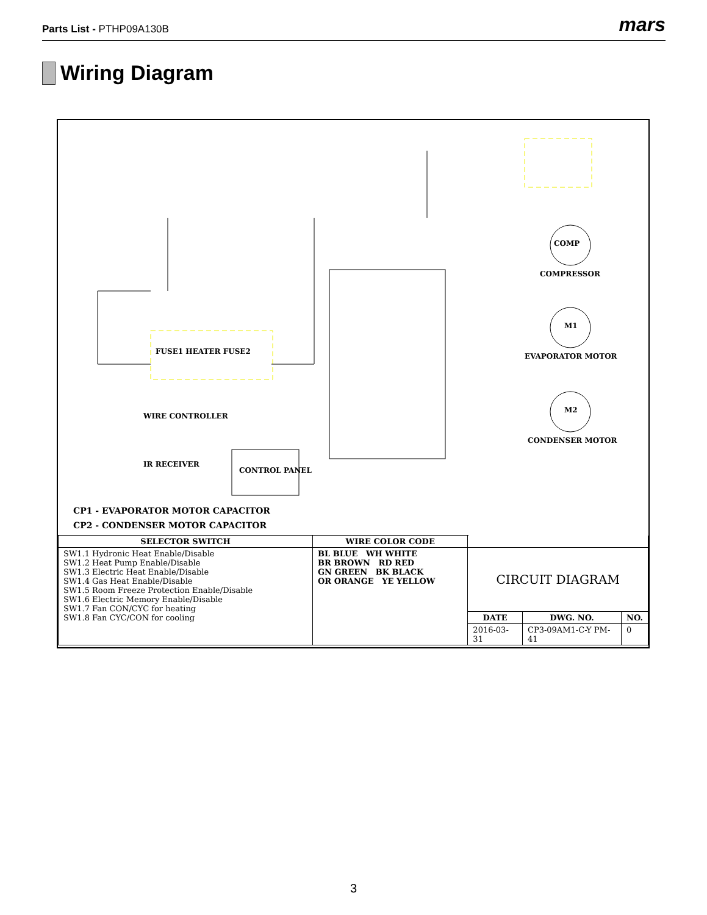Parts List - PTHP09A130B mars
Wiring Diagram
COMP
COMPRESSOR
M1
EVAPORATOR MOTOR
M2
CONDENSER MOTOR
FUSE1 HEATER FUSE2
WIRE CONTROLLER
IR RECEIVER
CONTROL PANEL
CP1 - EVAPORATOR MOTOR CAPACITOR
CP2 - CONDENSER MOTOR CAPACITOR
| SELECTOR SWITCH | WIRE COLOR CODE | | | |
| --- | --- | --- | --- | --- |
| SW1.1 Hydronic Heat Enable/Disable SW1.2 Heat Pump Enable/Disable SW1.3 Electric Heat Enable/Disable SW1.4 Gas Heat Enable/Disable SW1.5 Room Freeze Protection Enable/Disable SW1.6 Electric Memory Enable/Disable SW1.7 Fan CON/CYC for heating SW1.8 Fan CYC/CON for cooling | BL BLUE WH WHITE BR BROWN RD RED GN GREEN BK BLACK OR ORANGE YE YELLOW | CIRCUIT DIAGRAM | | |
| | | DATE | DWG. NO. | NO. |
| | | 2016-03-31 | CP3-09AM1-C-Y PM-41 | 0 |
3